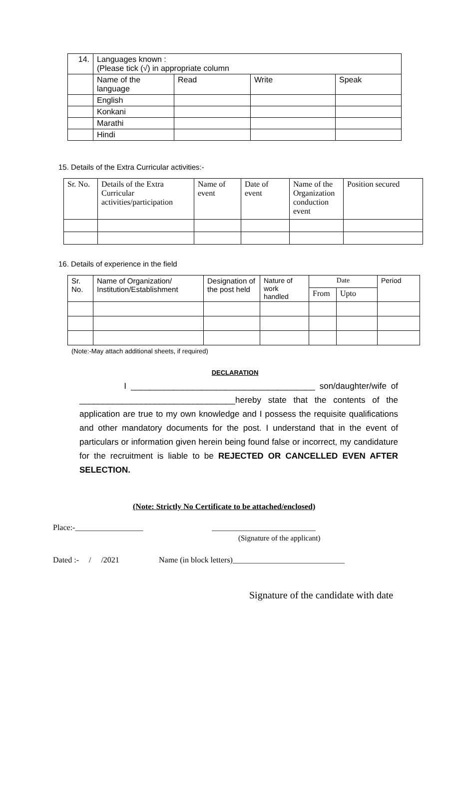| 14. | Languages known : (Please tick (√) in appropriate column | | | |
| | Name of the language | Read | Write | Speak |
| | English | | | |
| | Konkani | | | |
| | Marathi | | | |
| | Hindi | | | |
15. Details of the Extra Curricular activities:-
| Sr. No. | Details of the Extra Curricular activities/participation | Name of event | Date of event | Name of the Organization conduction event | Position secured |
| --- | --- | --- | --- | --- | --- |
16. Details of experience in the field
| Sr. No. | Name of Organization/ Institution/Establishment | Designation of the post held | Nature of work handled | Date | | Period |
| --- | --- | --- | --- | --- | --- | --- |
| | | | | From | Upto | |
(Note:-May attach additional sheets, if required)
DECLARATION
I _______________________________________ son/daughter/wife of _________________________________hereby state that the contents of the application are true to my own knowledge and I possess the requisite qualifications and other mandatory documents for the post. I understand that in the event of particulars or information given herein being found false or incorrect, my candidature for the recruitment is liable to be REJECTED OR CANCELLED EVEN AFTER SELECTION.
(Note: Strictly No Certificate to be attached/enclosed)
Place:-_________________ __________________________
(Signature of the applicant)
Dated :- / /2021 Name (in block letters)____________________________
Signature of the candidate with date